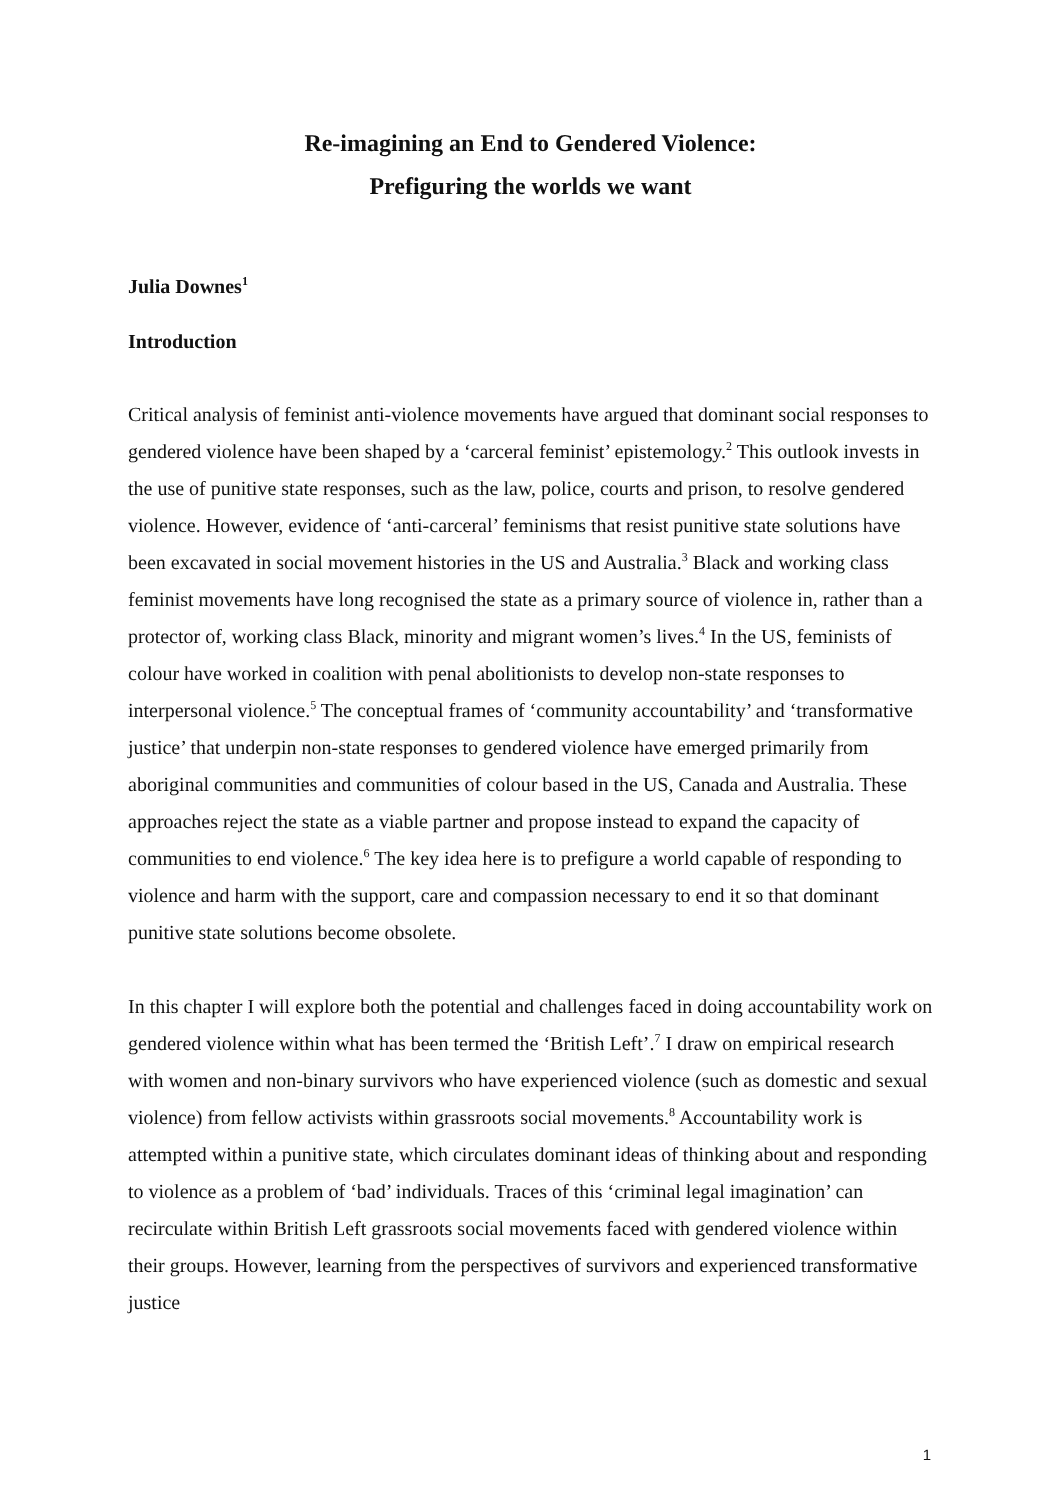Re-imagining an End to Gendered Violence:
Prefiguring the worlds we want
Julia Downes<sup>1</sup>
Introduction
Critical analysis of feminist anti-violence movements have argued that dominant social responses to gendered violence have been shaped by a ‘carceral feminist’ epistemology.<sup>2</sup> This outlook invests in the use of punitive state responses, such as the law, police, courts and prison, to resolve gendered violence. However, evidence of ‘anti-carceral’ feminisms that resist punitive state solutions have been excavated in social movement histories in the US and Australia.<sup>3</sup> Black and working class feminist movements have long recognised the state as a primary source of violence in, rather than a protector of, working class Black, minority and migrant women’s lives.<sup>4</sup> In the US, feminists of colour have worked in coalition with penal abolitionists to develop non-state responses to interpersonal violence.<sup>5</sup> The conceptual frames of ‘community accountability’ and ‘transformative justice’ that underpin non-state responses to gendered violence have emerged primarily from aboriginal communities and communities of colour based in the US, Canada and Australia. These approaches reject the state as a viable partner and propose instead to expand the capacity of communities to end violence.<sup>6</sup> The key idea here is to prefigure a world capable of responding to violence and harm with the support, care and compassion necessary to end it so that dominant punitive state solutions become obsolete.
In this chapter I will explore both the potential and challenges faced in doing accountability work on gendered violence within what has been termed the ‘British Left’.<sup>7</sup> I draw on empirical research with women and non-binary survivors who have experienced violence (such as domestic and sexual violence) from fellow activists within grassroots social movements.<sup>8</sup> Accountability work is attempted within a punitive state, which circulates dominant ideas of thinking about and responding to violence as a problem of ‘bad’ individuals. Traces of this ‘criminal legal imagination’ can recirculate within British Left grassroots social movements faced with gendered violence within their groups. However, learning from the perspectives of survivors and experienced transformative justice
1